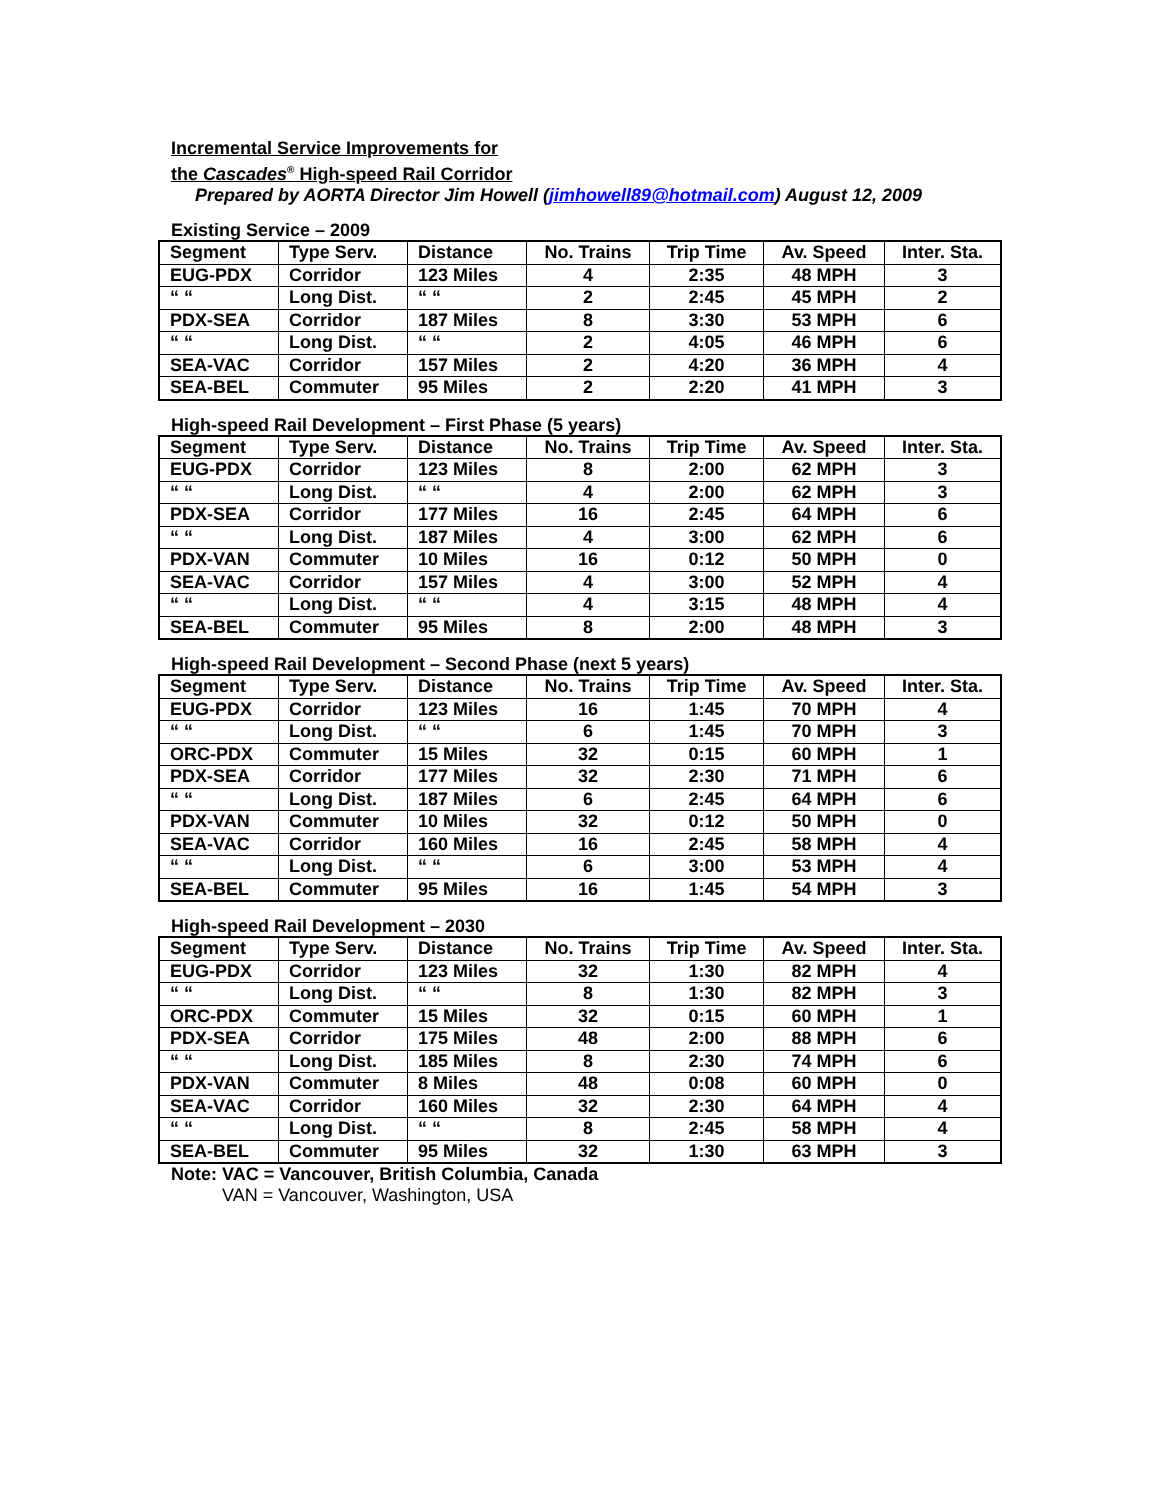Incremental Service Improvements for
the Cascades<sup>®</sup> High-speed Rail Corridor
Prepared by AORTA Director Jim Howell (jimhowell89@hotmail.com) August 12, 2009
Existing Service – 2009
| Segment | Type Serv. | Distance | No. Trains | Trip Time | Av. Speed | Inter. Sta. |
| EUG-PDX | Corridor | 123 Miles | 4 | 2:35 | 48 MPH | 3 |
| “ “ | Long Dist. | “ “ | 2 | 2:45 | 45 MPH | 2 |
| PDX-SEA | Corridor | 187 Miles | 8 | 3:30 | 53 MPH | 6 |
| “ “ | Long Dist. | “ “ | 2 | 4:05 | 46 MPH | 6 |
| SEA-VAC | Corridor | 157 Miles | 2 | 4:20 | 36 MPH | 4 |
| SEA-BEL | Commuter | 95 Miles | 2 | 2:20 | 41 MPH | 3 |
High-speed Rail Development – First Phase (5 years)
| Segment | Type Serv. | Distance | No. Trains | Trip Time | Av. Speed | Inter. Sta. |
| EUG-PDX | Corridor | 123 Miles | 8 | 2:00 | 62 MPH | 3 |
| “ “ | Long Dist. | “ “ | 4 | 2:00 | 62 MPH | 3 |
| PDX-SEA | Corridor | 177 Miles | 16 | 2:45 | 64 MPH | 6 |
| “ “ | Long Dist. | 187 Miles | 4 | 3:00 | 62 MPH | 6 |
| PDX-VAN | Commuter | 10 Miles | 16 | 0:12 | 50 MPH | 0 |
| SEA-VAC | Corridor | 157 Miles | 4 | 3:00 | 52 MPH | 4 |
| “ “ | Long Dist. | “ “ | 4 | 3:15 | 48 MPH | 4 |
| SEA-BEL | Commuter | 95 Miles | 8 | 2:00 | 48 MPH | 3 |
High-speed Rail Development – Second Phase (next 5 years)
| Segment | Type Serv. | Distance | No. Trains | Trip Time | Av. Speed | Inter. Sta. |
| EUG-PDX | Corridor | 123 Miles | 16 | 1:45 | 70 MPH | 4 |
| “ “ | Long Dist. | “ “ | 6 | 1:45 | 70 MPH | 3 |
| ORC-PDX | Commuter | 15 Miles | 32 | 0:15 | 60 MPH | 1 |
| PDX-SEA | Corridor | 177 Miles | 32 | 2:30 | 71 MPH | 6 |
| “ “ | Long Dist. | 187 Miles | 6 | 2:45 | 64 MPH | 6 |
| PDX-VAN | Commuter | 10 Miles | 32 | 0:12 | 50 MPH | 0 |
| SEA-VAC | Corridor | 160 Miles | 16 | 2:45 | 58 MPH | 4 |
| “ “ | Long Dist. | “ “ | 6 | 3:00 | 53 MPH | 4 |
| SEA-BEL | Commuter | 95 Miles | 16 | 1:45 | 54 MPH | 3 |
High-speed Rail Development – 2030
| Segment | Type Serv. | Distance | No. Trains | Trip Time | Av. Speed | Inter. Sta. |
| EUG-PDX | Corridor | 123 Miles | 32 | 1:30 | 82 MPH | 4 |
| “ “ | Long Dist. | “ “ | 8 | 1:30 | 82 MPH | 3 |
| ORC-PDX | Commuter | 15 Miles | 32 | 0:15 | 60 MPH | 1 |
| PDX-SEA | Corridor | 175 Miles | 48 | 2:00 | 88 MPH | 6 |
| “ “ | Long Dist. | 185 Miles | 8 | 2:30 | 74 MPH | 6 |
| PDX-VAN | Commuter | 8 Miles | 48 | 0:08 | 60 MPH | 0 |
| SEA-VAC | Corridor | 160 Miles | 32 | 2:30 | 64 MPH | 4 |
| “ “ | Long Dist. | “ “ | 8 | 2:45 | 58 MPH | 4 |
| SEA-BEL | Commuter | 95 Miles | 32 | 1:30 | 63 MPH | 3 |
Note: VAC = Vancouver, British Columbia, Canada
VAN = Vancouver, Washington, USA